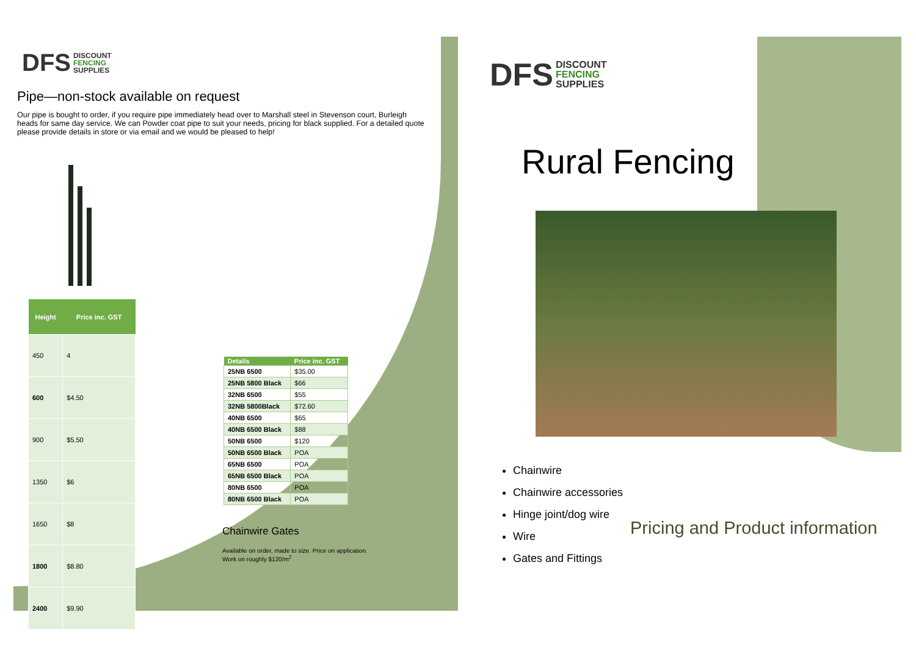DFS DISCOUNT
FENCING
SUPPLIES
Pipe—non-stock available on request
Our pipe is bought to order, if you require pipe immediately head over to Marshall steel in Stevenson court, Burleigh heads for same day service. We can Powder coat pipe to suit your needs, pricing for black supplied. For a detailed quote please provide details in store or via email and we would be pleased to help!
| Height | Price inc. GST |
| --- | --- |
| 450 | 4 |
| 600 | $4.50 |
| 900 | $5.50 |
| 1350 | $6 |
| 1650 | $8 |
| 1800 | $8.80 |
| 2400 | $9.90 |
| Details | Price inc. GST |
| --- | --- |
| 25NB 6500 | $35.00 |
| 25NB 5800 Black | $66 |
| 32NB 6500 | $55 |
| 32NB 5800Black | $72.60 |
| 40NB 6500 | $65 |
| 40NB 6500 Black | $88 |
| 50NB 6500 | $120 |
| 50NB 6500 Black | POA |
| 65NB 6500 | POA |
| 65NB 6500 Black | POA |
| 80NB 6500 | POA |
| 80NB 6500 Black | POA |
Chainwire Gates
Available on order, made to size. Price on application.
Work on roughly $120/m<sup>2</sup>
DFS DISCOUNT
FENCING
SUPPLIES
Rural Fencing
Chainwire
Chainwire accessories
Hinge joint/dog wire
Wire
Gates and Fittings
Pricing and Product information